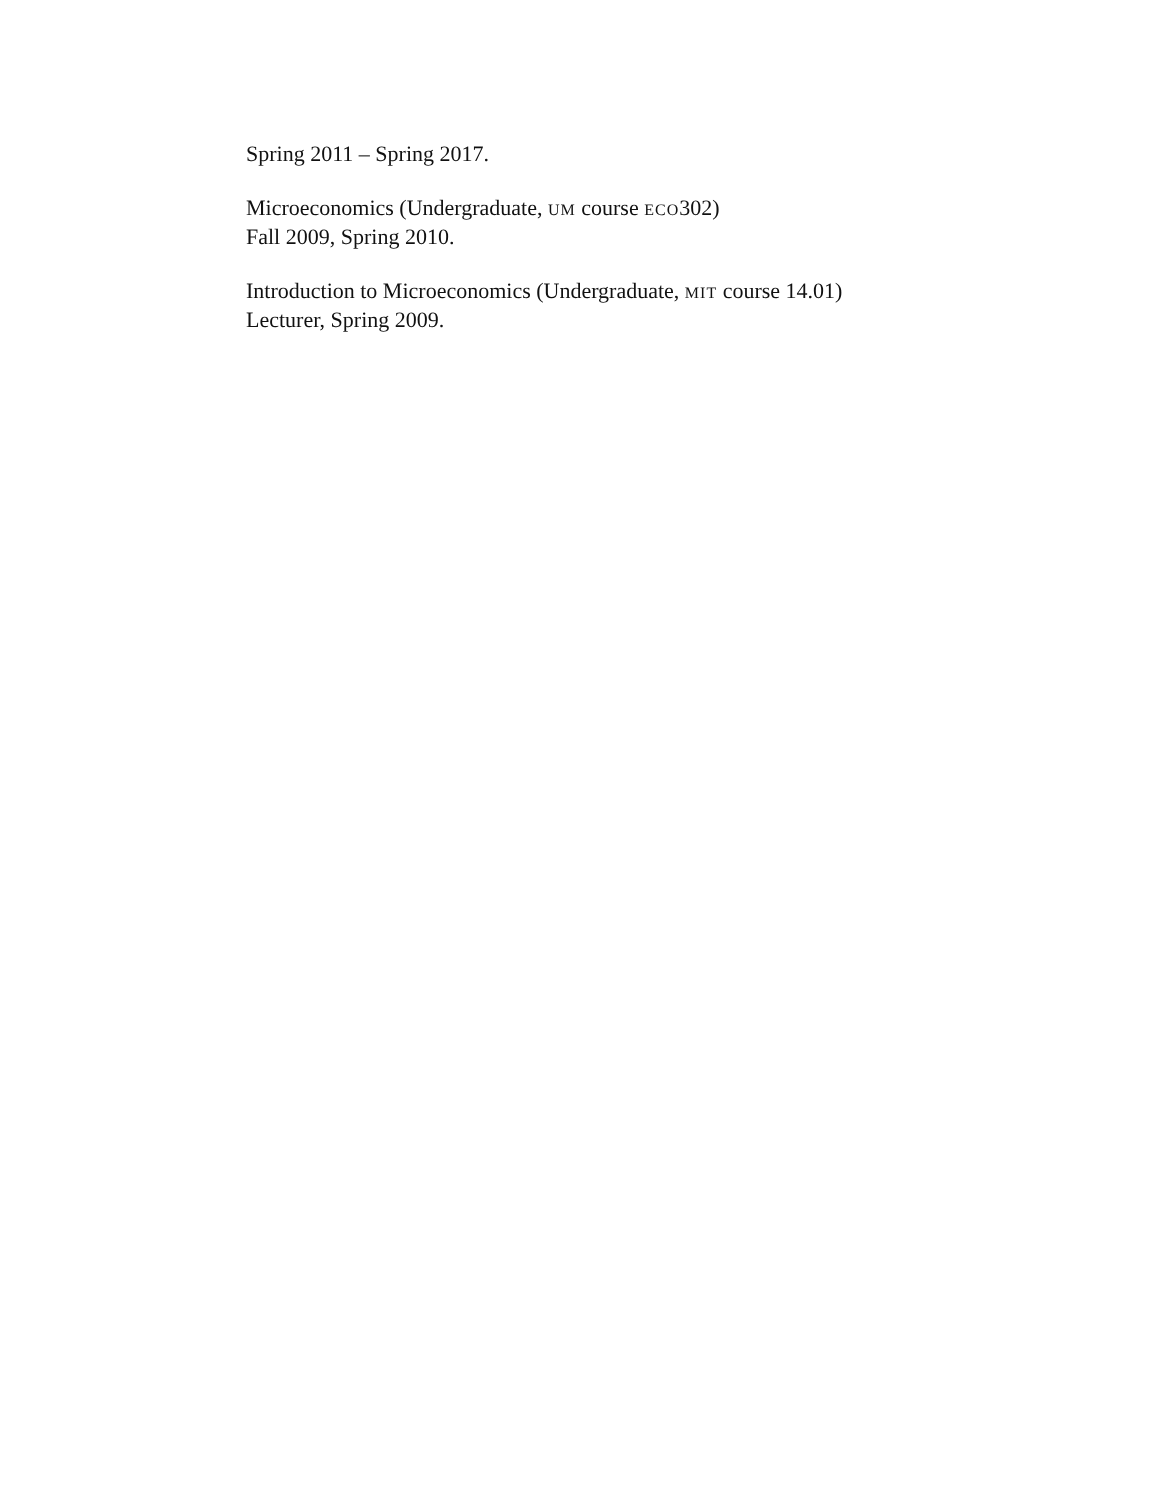Spring 2011 – Spring 2017.
Microeconomics (Undergraduate, UM course ECO302)
Fall 2009, Spring 2010.
Introduction to Microeconomics (Undergraduate, MIT course 14.01)
Lecturer, Spring 2009.